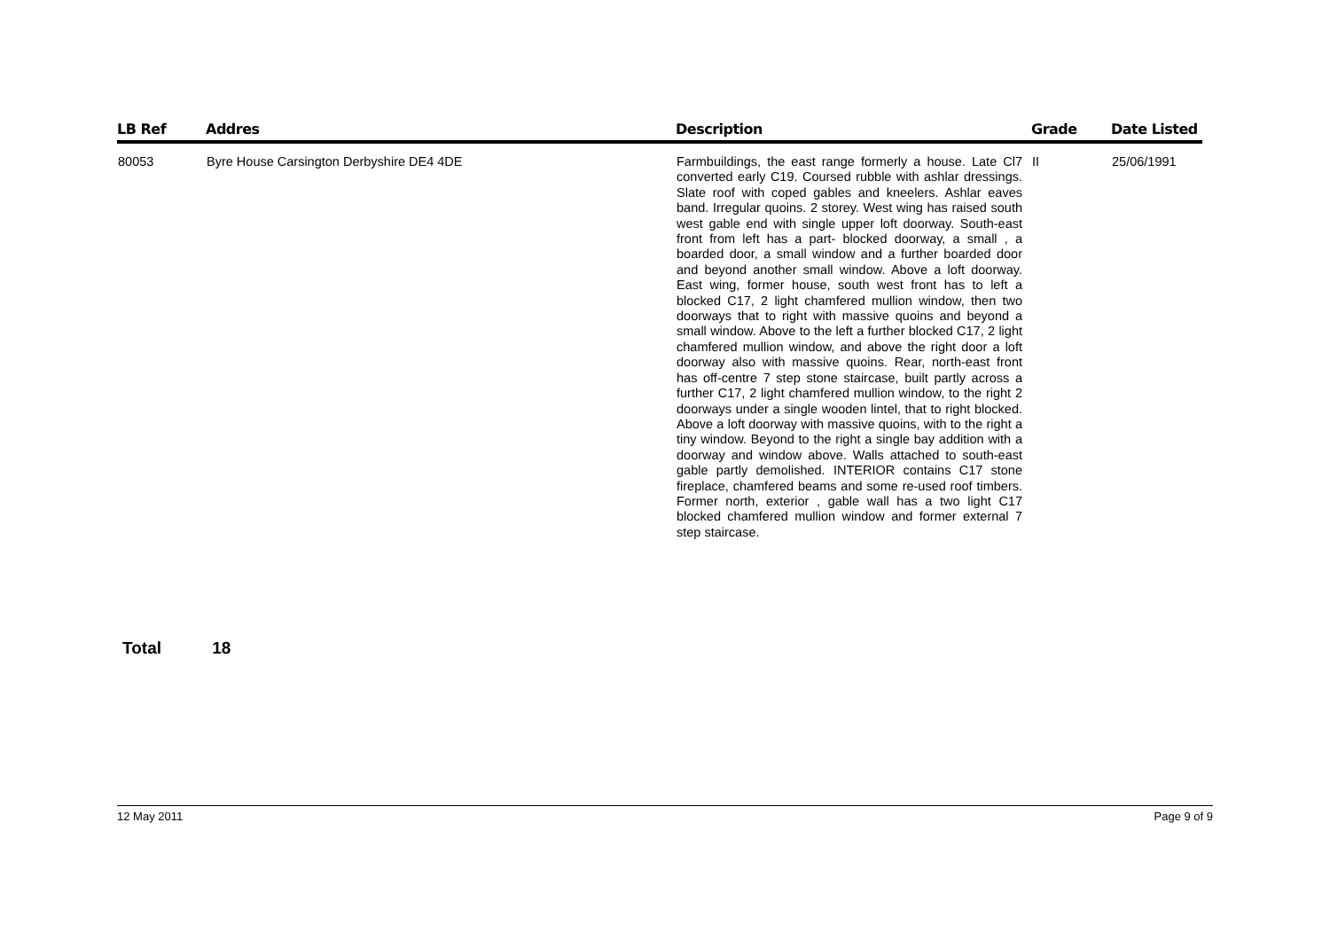| LB Ref | Addres | Description | Grade | Date Listed |
| --- | --- | --- | --- | --- |
| 80053 | Byre House Carsington Derbyshire DE4 4DE | Farmbuildings, the east range formerly a house. Late Cl7 converted early C19. Coursed rubble with ashlar dressings. Slate roof with coped gables and kneelers. Ashlar eaves band. Irregular quoins. 2 storey. West wing has raised south west gable end with single upper loft doorway. South-east front from left has a part- blocked doorway, a small , a boarded door, a small window and a further boarded door and beyond another small window. Above a loft doorway. East wing, former house, south west front has to left a blocked C17, 2 light chamfered mullion window, then two doorways that to right with massive quoins and beyond a small window. Above to the left a further blocked C17, 2 light chamfered mullion window, and above the right door a loft doorway also with massive quoins. Rear, north-east front has off-centre 7 step stone staircase, built partly across a further C17, 2 light chamfered mullion window, to the right 2 doorways under a single wooden lintel, that to right blocked. Above a loft doorway with massive quoins, with to the right a tiny window. Beyond to the right a single bay addition with a doorway and window above. Walls attached to south-east gable partly demolished. INTERIOR contains C17 stone fireplace, chamfered beams and some re-used roof timbers. Former north, exterior , gable wall has a two light C17 blocked chamfered mullion window and former external 7 step staircase. | II | 25/06/1991 |
Total 18
12 May 2011 Page 9 of 9